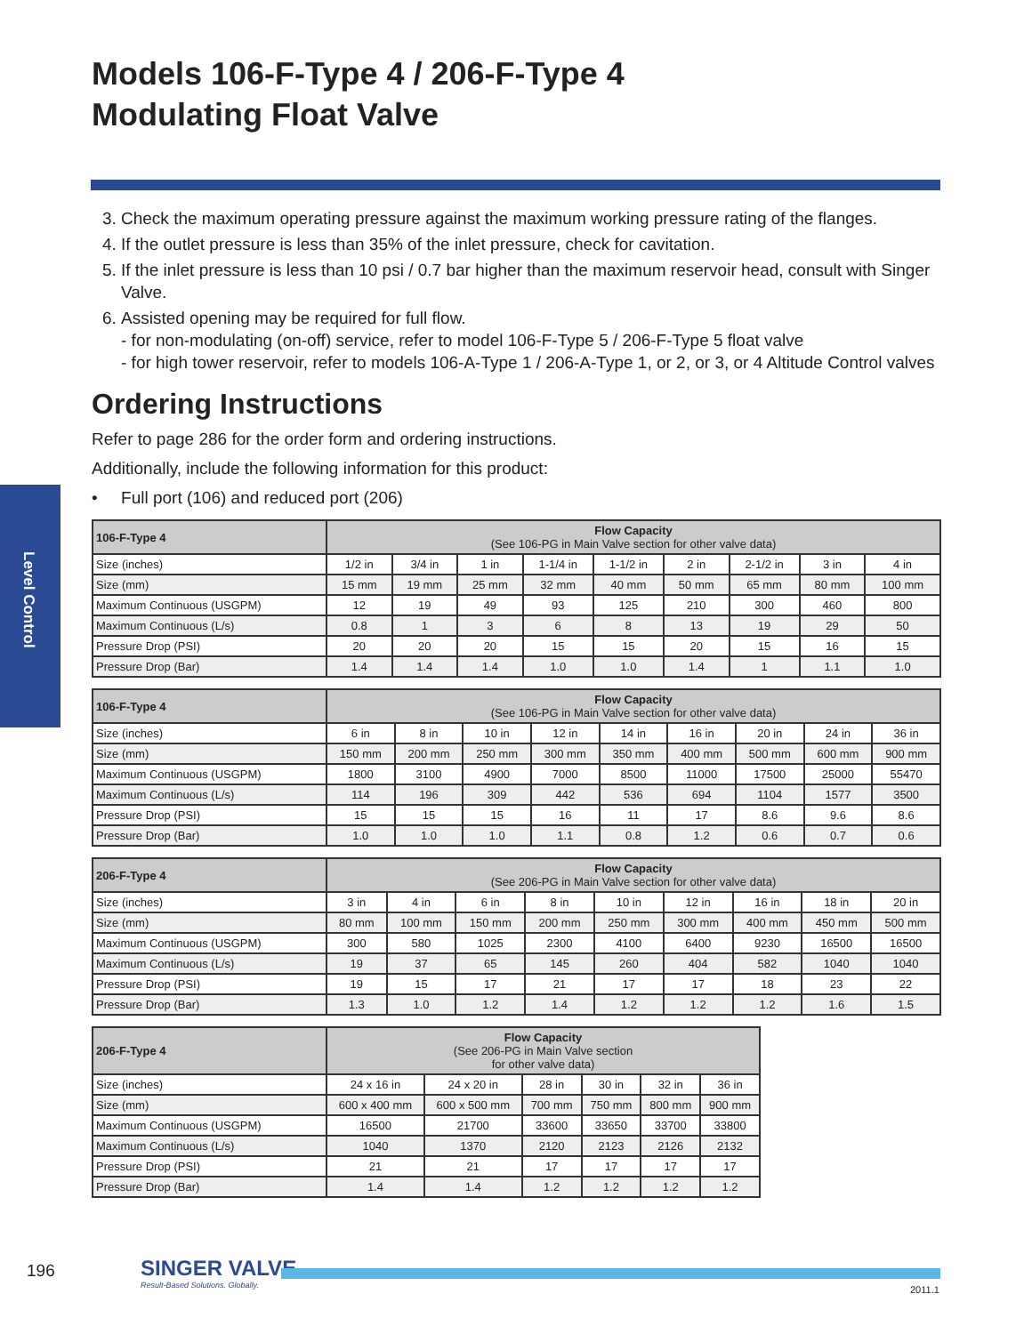Models 106-F-Type 4 / 206-F-Type 4
Modulating Float Valve
Level Control
3. Check the maximum operating pressure against the maximum working pressure rating of the flanges.
4. If the outlet pressure is less than 35% of the inlet pressure, check for cavitation.
5. If the inlet pressure is less than 10 psi / 0.7 bar higher than the maximum reservoir head, consult with Singer Valve.
6. Assisted opening may be required for full flow.
- for non-modulating (on-off) service, refer to model 106-F-Type 5 / 206-F-Type 5 float valve
- for high tower reservoir, refer to models 106-A-Type 1 / 206-A-Type 1, or 2, or 3, or 4 Altitude Control valves
Ordering Instructions
Refer to page 286 for the order form and ordering instructions.
Additionally, include the following information for this product:
• Full port (106) and reduced port (206)
| 106-F-Type 4 | Flow Capacity (See 106-PG in Main Valve section for other valve data) | | | | | | | | |
| --- | --- | --- | --- | --- | --- | --- | --- | --- | --- |
| Size (inches) | 1/2 in | 3/4 in | 1 in | 1-1/4 in | 1-1/2 in | 2 in | 2-1/2 in | 3 in | 4 in |
| Size (mm) | 15 mm | 19 mm | 25 mm | 32 mm | 40 mm | 50 mm | 65 mm | 80 mm | 100 mm |
| Maximum Continuous (USGPM) | 12 | 19 | 49 | 93 | 125 | 210 | 300 | 460 | 800 |
| Maximum Continuous (L/s) | 0.8 | 1 | 3 | 6 | 8 | 13 | 19 | 29 | 50 |
| Pressure Drop (PSI) | 20 | 20 | 20 | 15 | 15 | 20 | 15 | 16 | 15 |
| Pressure Drop (Bar) | 1.4 | 1.4 | 1.4 | 1.0 | 1.0 | 1.4 | 1 | 1.1 | 1.0 |
| 106-F-Type 4 | Flow Capacity (See 106-PG in Main Valve section for other valve data) | | | | | | | | |
| --- | --- | --- | --- | --- | --- | --- | --- | --- | --- |
| Size (inches) | 6 in | 8 in | 10 in | 12 in | 14 in | 16 in | 20 in | 24 in | 36 in |
| Size (mm) | 150 mm | 200 mm | 250 mm | 300 mm | 350 mm | 400 mm | 500 mm | 600 mm | 900 mm |
| Maximum Continuous (USGPM) | 1800 | 3100 | 4900 | 7000 | 8500 | 11000 | 17500 | 25000 | 55470 |
| Maximum Continuous (L/s) | 114 | 196 | 309 | 442 | 536 | 694 | 1104 | 1577 | 3500 |
| Pressure Drop (PSI) | 15 | 15 | 15 | 16 | 11 | 17 | 8.6 | 9.6 | 8.6 |
| Pressure Drop (Bar) | 1.0 | 1.0 | 1.0 | 1.1 | 0.8 | 1.2 | 0.6 | 0.7 | 0.6 |
| 206-F-Type 4 | Flow Capacity (See 206-PG in Main Valve section for other valve data) | | | | | | | | |
| --- | --- | --- | --- | --- | --- | --- | --- | --- | --- |
| Size (inches) | 3 in | 4 in | 6 in | 8 in | 10 in | 12 in | 16 in | 18 in | 20 in |
| Size (mm) | 80 mm | 100 mm | 150 mm | 200 mm | 250 mm | 300 mm | 400 mm | 450 mm | 500 mm |
| Maximum Continuous (USGPM) | 300 | 580 | 1025 | 2300 | 4100 | 6400 | 9230 | 16500 | 16500 |
| Maximum Continuous (L/s) | 19 | 37 | 65 | 145 | 260 | 404 | 582 | 1040 | 1040 |
| Pressure Drop (PSI) | 19 | 15 | 17 | 21 | 17 | 17 | 18 | 23 | 22 |
| Pressure Drop (Bar) | 1.3 | 1.0 | 1.2 | 1.4 | 1.2 | 1.2 | 1.2 | 1.6 | 1.5 |
| 206-F-Type 4 | Flow Capacity (See 206-PG in Main Valve section for other valve data) | | | | | |
| --- | --- | --- | --- | --- | --- | --- |
| Size (inches) | 24 x 16 in | 24 x 20 in | 28 in | 30 in | 32 in | 36 in |
| Size (mm) | 600 x 400 mm | 600 x 500 mm | 700 mm | 750 mm | 800 mm | 900 mm |
| Maximum Continuous (USGPM) | 16500 | 21700 | 33600 | 33650 | 33700 | 33800 |
| Maximum Continuous (L/s) | 1040 | 1370 | 2120 | 2123 | 2126 | 2132 |
| Pressure Drop (PSI) | 21 | 21 | 17 | 17 | 17 | 17 |
| Pressure Drop (Bar) | 1.4 | 1.4 | 1.2 | 1.2 | 1.2 | 1.2 |
196
SINGER VALVE
Result-Based Solutions. Globally.
2011.1